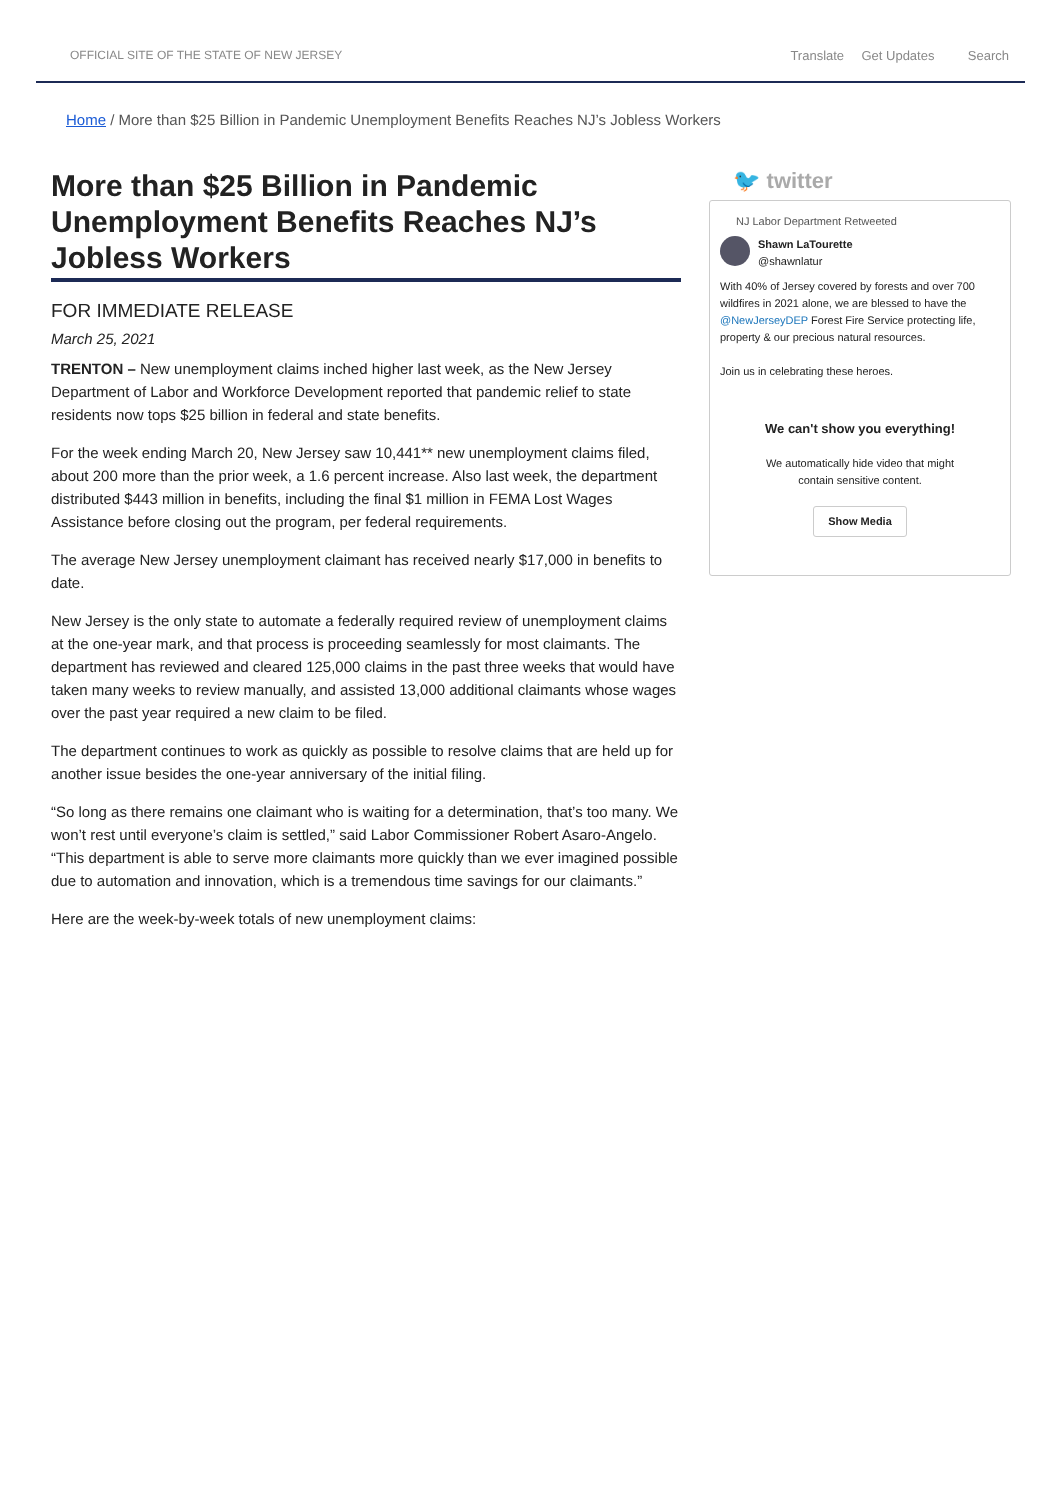OFFICIAL SITE OF THE STATE OF NEW JERSEY
Translate Get Updates Search
Home / More than $25 Billion in Pandemic Unemployment Benefits Reaches NJ’s Jobless Workers
More than $25 Billion in Pandemic Unemployment Benefits Reaches NJ’s Jobless Workers
FOR IMMEDIATE RELEASE
March 25, 2021
TRENTON – New unemployment claims inched higher last week, as the New Jersey Department of Labor and Workforce Development reported that pandemic relief to state residents now tops $25 billion in federal and state benefits.
For the week ending March 20, New Jersey saw 10,441** new unemployment claims filed, about 200 more than the prior week, a 1.6 percent increase. Also last week, the department distributed $443 million in benefits, including the final $1 million in FEMA Lost Wages Assistance before closing out the program, per federal requirements.
The average New Jersey unemployment claimant has received nearly $17,000 in benefits to date.
New Jersey is the only state to automate a federally required review of unemployment claims at the one-year mark, and that process is proceeding seamlessly for most claimants. The department has reviewed and cleared 125,000 claims in the past three weeks that would have taken many weeks to review manually, and assisted 13,000 additional claimants whose wages over the past year required a new claim to be filed.
The department continues to work as quickly as possible to resolve claims that are held up for another issue besides the one-year anniversary of the initial filing.
“So long as there remains one claimant who is waiting for a determination, that’s too many. We won’t rest until everyone’s claim is settled,” said Labor Commissioner Robert Asaro-Angelo. “This department is able to serve more claimants more quickly than we ever imagined possible due to automation and innovation, which is a tremendous time savings for our claimants.”
Here are the week-by-week totals of new unemployment claims:
🐦 twitter
NJ Labor Department Retweeted
Shawn LaTourette
@shawnlatur
With 40% of Jersey covered by forests and over 700 wildfires in 2021 alone, we are blessed to have the @NewJerseyDEP Forest Fire Service protecting life, property & our precious natural resources.
Join us in celebrating these heroes.
We can't show you everything!
We automatically hide video that might
contain sensitive content.
Show Media